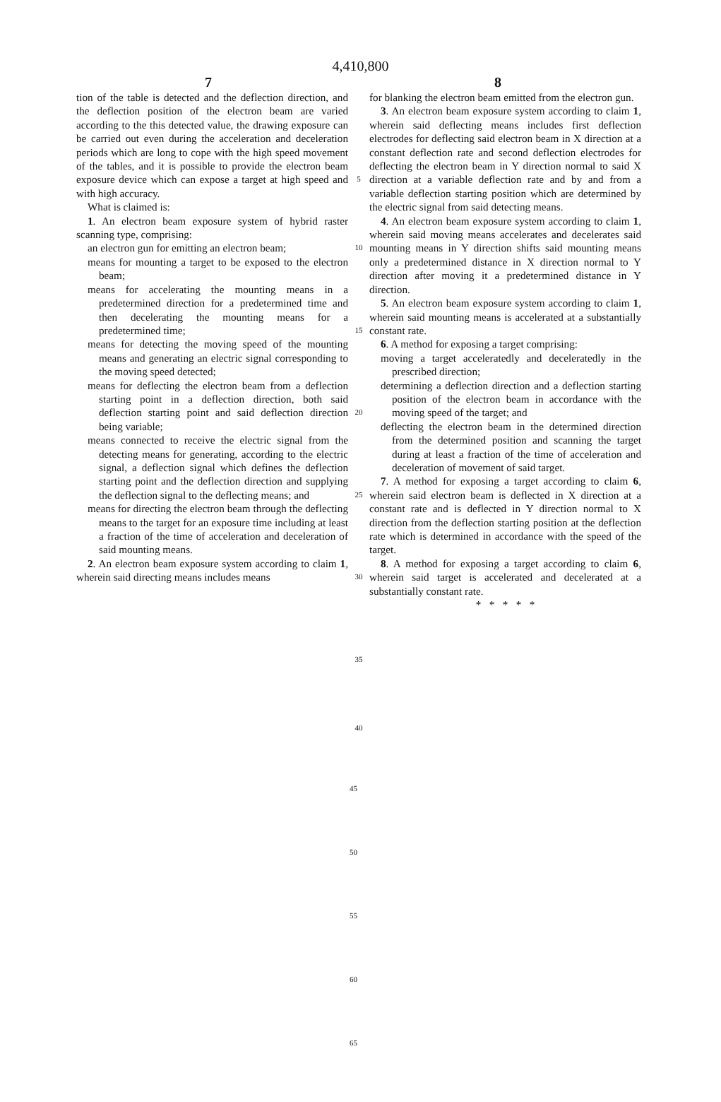4,410,800
7 8
tion of the table is detected and the deflection direction, and the deflection position of the electron beam are varied according to the this detected value, the drawing exposure can be carried out even during the acceleration and deceleration periods which are long to cope with the high speed movement of the tables, and it is possible to provide the electron beam exposure device which can expose a target at high speed and with high accuracy.
What is claimed is:
1. An electron beam exposure system of hybrid raster scanning type, comprising:
an electron gun for emitting an electron beam;
means for mounting a target to be exposed to the electron beam;
means for accelerating the mounting means in a predetermined direction for a predetermined time and then decelerating the mounting means for a predetermined time;
means for detecting the moving speed of the mounting means and generating an electric signal corresponding to the moving speed detected;
means for deflecting the electron beam from a deflection starting point in a deflection direction, both said deflection starting point and said deflection direction being variable;
means connected to receive the electric signal from the detecting means for generating, according to the electric signal, a deflection signal which defines the deflection starting point and the deflection direction and supplying the deflection signal to the deflecting means; and
means for directing the electron beam through the deflecting means to the target for an exposure time including at least a fraction of the time of acceleration and deceleration of said mounting means.
2. An electron beam exposure system according to claim 1, wherein said directing means includes means
5
10
15
20
25
30
35
40
for blanking the electron beam emitted from the electron gun.
3. An electron beam exposure system according to claim 1, wherein said deflecting means includes first deflection electrodes for deflecting said electron beam in X direction at a constant deflection rate and second deflection electrodes for deflecting the electron beam in Y direction normal to said X direction at a variable deflection rate and by and from a variable deflection starting position which are determined by the electric signal from said detecting means.
4. An electron beam exposure system according to claim 1, wherein said moving means accelerates and decelerates said mounting means in Y direction shifts said mounting means only a predetermined distance in X direction normal to Y direction after moving it a predetermined distance in Y direction.
5. An electron beam exposure system according to claim 1, wherein said mounting means is accelerated at a substantially constant rate.
6. A method for exposing a target comprising:
moving a target acceleratedly and deceleratedly in the prescribed direction;
determining a deflection direction and a deflection starting position of the electron beam in accordance with the moving speed of the target; and
deflecting the electron beam in the determined direction from the determined position and scanning the target during at least a fraction of the time of acceleration and deceleration of movement of said target.
7. A method for exposing a target according to claim 6, wherein said electron beam is deflected in X direction at a constant rate and is deflected in Y direction normal to X direction from the deflection starting position at the deflection rate which is determined in accordance with the speed of the target.
8. A method for exposing a target according to claim 6, wherein said target is accelerated and decelerated at a substantially constant rate.
* * * * *
45
50
55
60
65